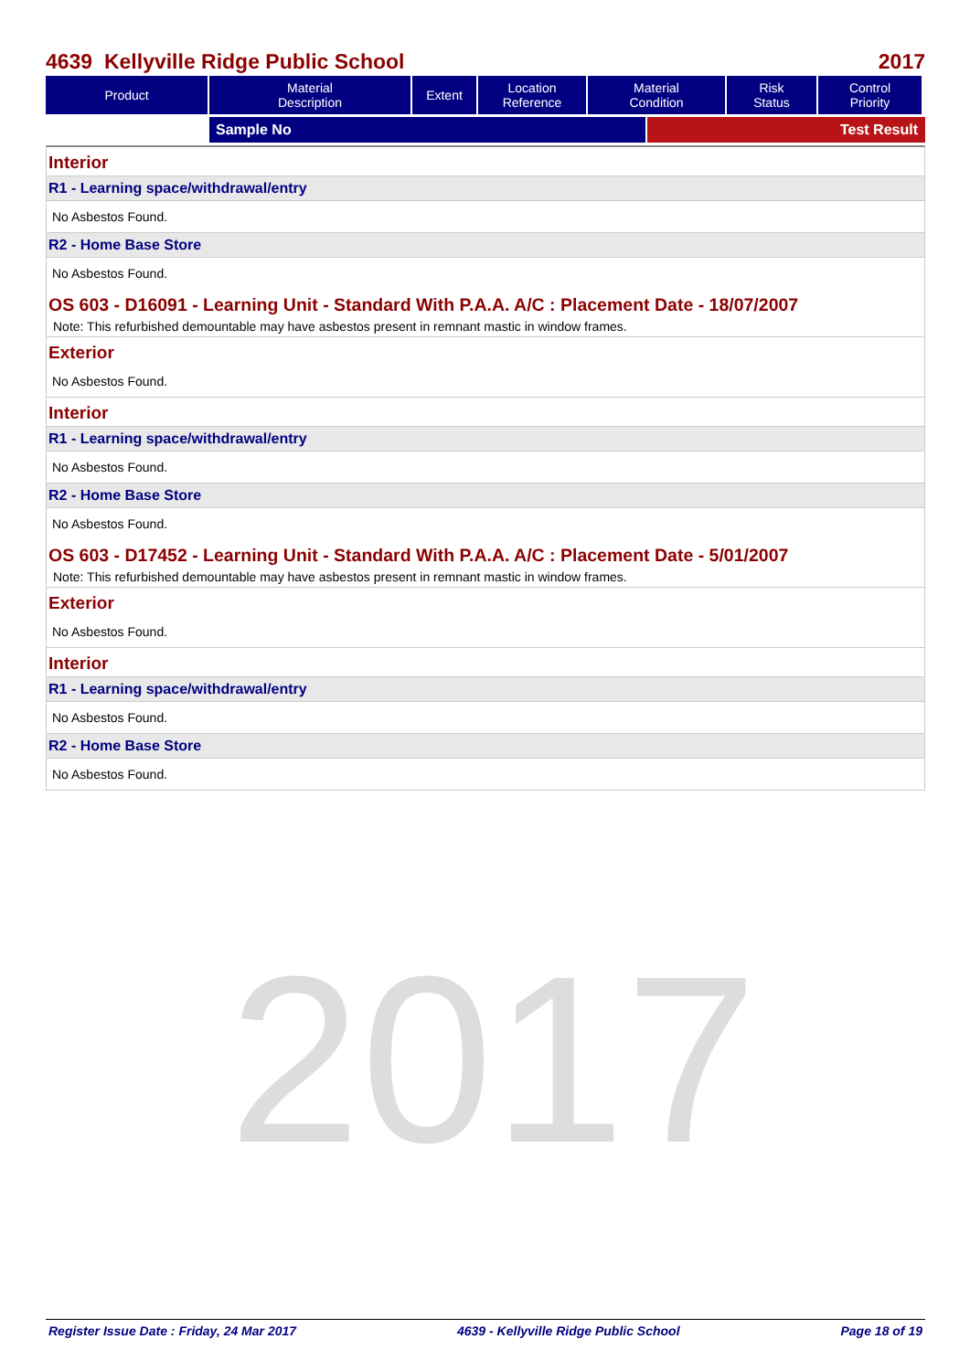4639 Kellyville Ridge Public School 2017
| Product | Material Description | Extent | Location Reference | Material Condition | Risk Status | Control Priority |
| --- | --- | --- | --- | --- | --- | --- |
Sample No Test Result
Interior
R1 - Learning space/withdrawal/entry
No Asbestos Found.
R2 - Home Base Store
No Asbestos Found.
OS 603 - D16091 - Learning Unit - Standard With P.A.A. A/C : Placement Date - 18/07/2007
Note: This refurbished demountable may have asbestos present in remnant mastic in window frames.
Exterior
No Asbestos Found.
Interior
R1 - Learning space/withdrawal/entry
No Asbestos Found.
R2 - Home Base Store
No Asbestos Found.
OS 603 - D17452 - Learning Unit - Standard With P.A.A. A/C : Placement Date - 5/01/2007
Note: This refurbished demountable may have asbestos present in remnant mastic in window frames.
Exterior
No Asbestos Found.
Interior
R1 - Learning space/withdrawal/entry
No Asbestos Found.
R2 - Home Base Store
No Asbestos Found.
2017
Register Issue Date : Friday, 24 Mar 2017 4639 - Kellyville Ridge Public School Page 18 of 19